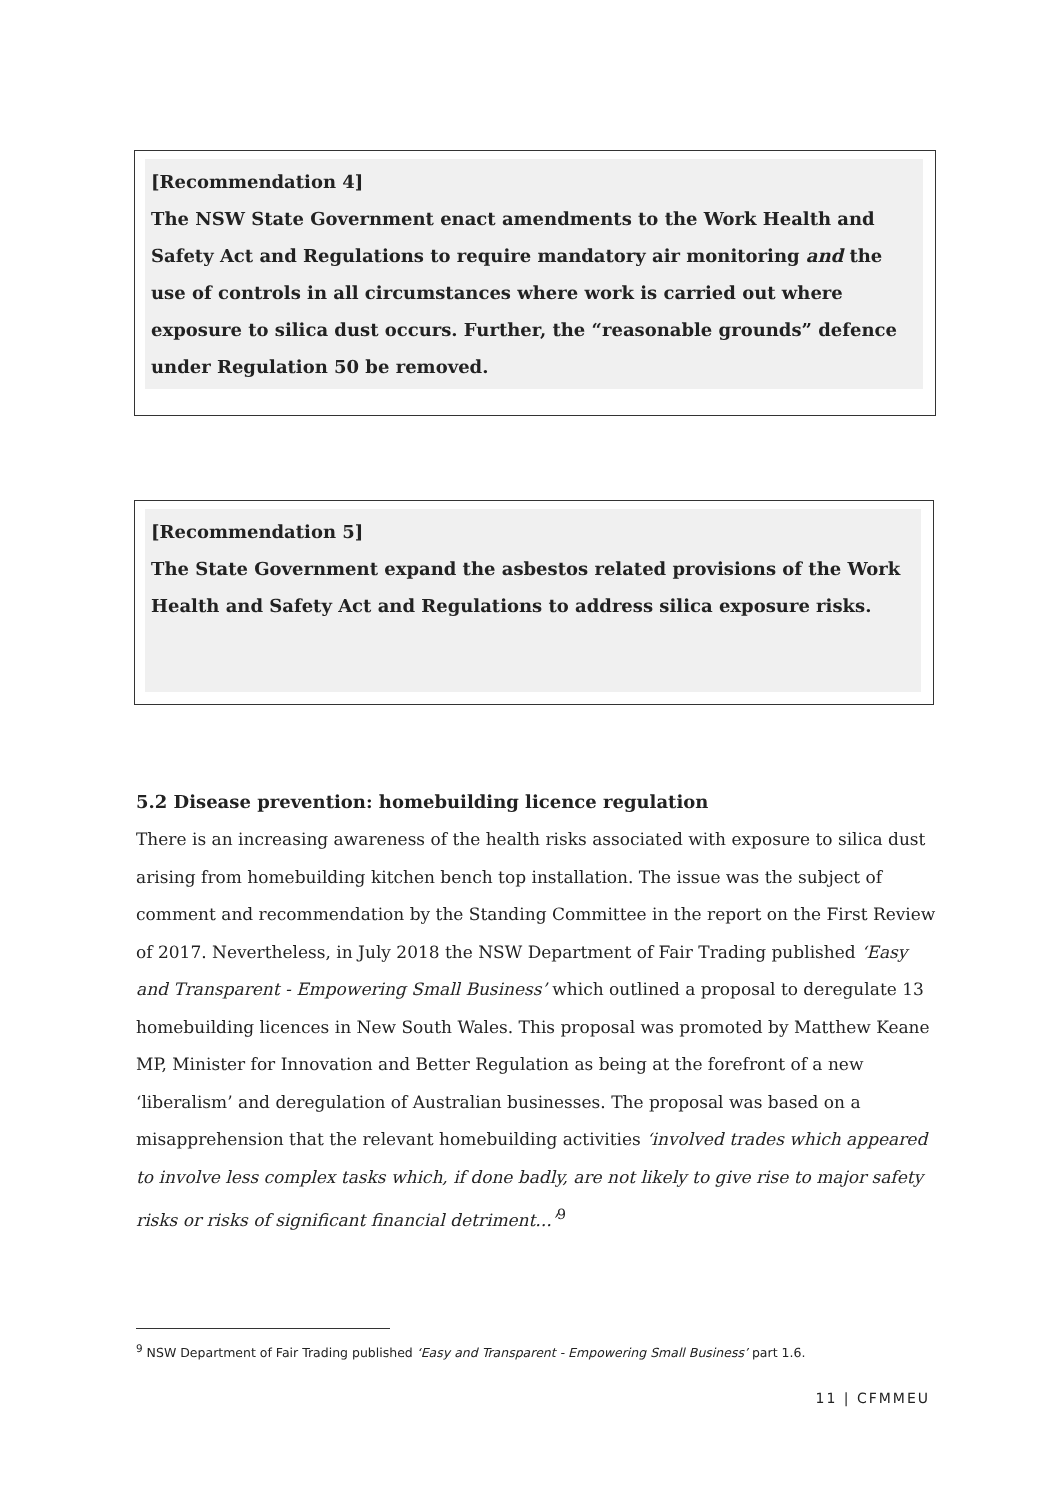[Recommendation 4]
The NSW State Government enact amendments to the Work Health and Safety Act and Regulations to require mandatory air monitoring and the use of controls in all circumstances where work is carried out where exposure to silica dust occurs. Further, the “reasonable grounds” defence under Regulation 50 be removed.
[Recommendation 5]
The State Government expand the asbestos related provisions of the Work Health and Safety Act and Regulations to address silica exposure risks.
5.2 Disease prevention: homebuilding licence regulation
There is an increasing awareness of the health risks associated with exposure to silica dust arising from homebuilding kitchen bench top installation. The issue was the subject of comment and recommendation by the Standing Committee in the report on the First Review of 2017. Nevertheless, in July 2018 the NSW Department of Fair Trading published ‘Easy and Transparent - Empowering Small Business’ which outlined a proposal to deregulate 13 homebuilding licences in New South Wales. This proposal was promoted by Matthew Keane MP, Minister for Innovation and Better Regulation as being at the forefront of a new ‘liberalism’ and deregulation of Australian businesses. The proposal was based on a misapprehension that the relevant homebuilding activities ‘involved trades which appeared to involve less complex tasks which, if done badly, are not likely to give rise to major safety risks or risks of significant financial detriment...’<sup>9</sup>
<sup>9</sup> NSW Department of Fair Trading published ‘Easy and Transparent - Empowering Small Business’ part 1.6.
11 | CFMMEU